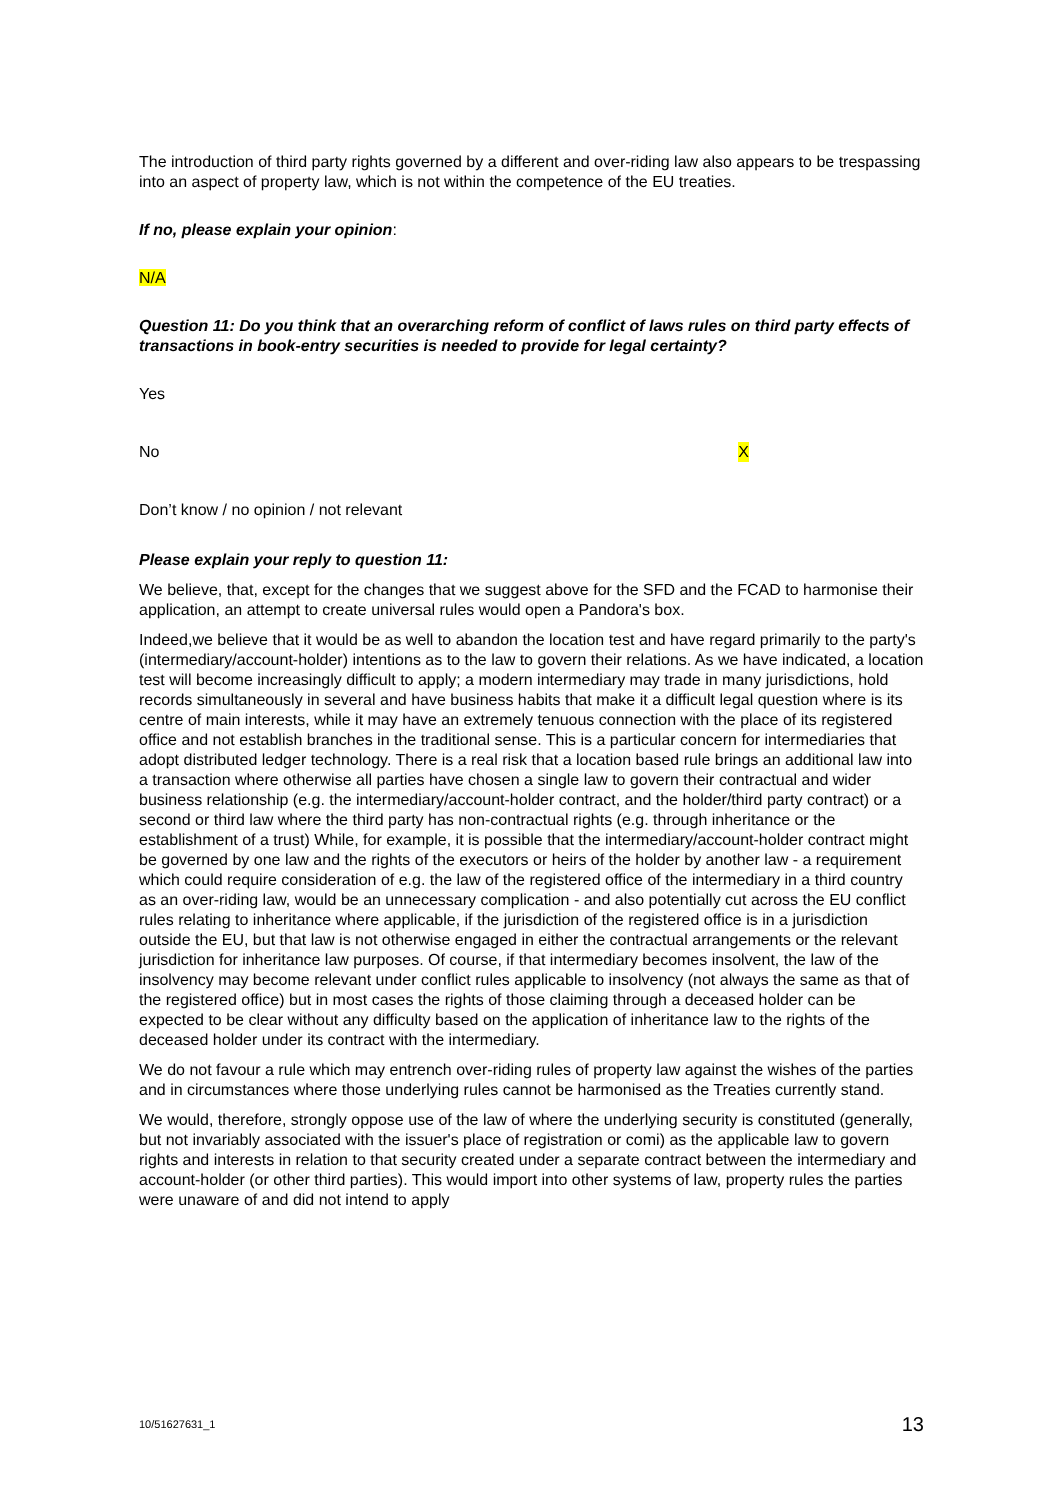The introduction of third party rights governed by a different and over-riding law also appears to be trespassing into an aspect of property law, which is not within the competence of the EU treaties.
If no, please explain your opinion:
N/A
Question 11: Do you think that an overarching reform of conflict of laws rules on third party effects of transactions in book-entry securities is needed to provide for legal certainty?
Yes
No X
Don’t know / no opinion / not relevant
Please explain your reply to question 11:
We believe, that, except for the changes that we suggest above for the SFD and the FCAD to harmonise their application, an attempt to create universal rules would open a Pandora's box.
Indeed,we believe that it would be as well to abandon the location test and have regard primarily to the party's (intermediary/account-holder) intentions as to the law to govern their relations. As we have indicated, a location test will become increasingly difficult to apply; a modern intermediary may trade in many jurisdictions, hold records simultaneously in several and have business habits that make it a difficult legal question where is its centre of main interests, while it may have an extremely tenuous connection with the place of its registered office and not establish branches in the traditional sense. This is a particular concern for intermediaries that adopt distributed ledger technology. There is a real risk that a location based rule brings an additional law into a transaction where otherwise all parties have chosen a single law to govern their contractual and wider business relationship (e.g. the intermediary/account-holder contract, and the holder/third party contract) or a second or third law where the third party has non-contractual rights (e.g. through inheritance or the establishment of a trust) While, for example, it is possible that the intermediary/account-holder contract might be governed by one law and the rights of the executors or heirs of the holder by another law - a requirement which could require consideration of e.g. the law of the registered office of the intermediary in a third country as an over-riding law, would be an unnecessary complication - and also potentially cut across the EU conflict rules relating to inheritance where applicable, if the jurisdiction of the registered office is in a jurisdiction outside the EU, but that law is not otherwise engaged in either the contractual arrangements or the relevant jurisdiction for inheritance law purposes. Of course, if that intermediary becomes insolvent, the law of the insolvency may become relevant under conflict rules applicable to insolvency (not always the same as that of the registered office) but in most cases the rights of those claiming through a deceased holder can be expected to be clear without any difficulty based on the application of inheritance law to the rights of the deceased holder under its contract with the intermediary.
We do not favour a rule which may entrench over-riding rules of property law against the wishes of the parties and in circumstances where those underlying rules cannot be harmonised as the Treaties currently stand.
We would, therefore, strongly oppose use of the law of where the underlying security is constituted (generally, but not invariably associated with the issuer's place of registration or comi) as the applicable law to govern rights and interests in relation to that security created under a separate contract between the intermediary and account-holder (or other third parties). This would import into other systems of law, property rules the parties were unaware of and did not intend to apply
10/51627631_1 13